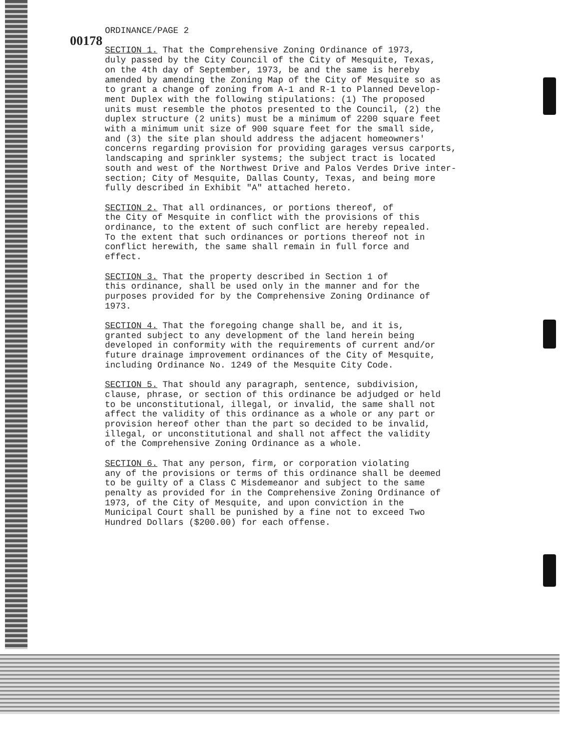ORDINANCE/PAGE 2
00178
SECTION 1. That the Comprehensive Zoning Ordinance of 1973, duly passed by the City Council of the City of Mesquite, Texas, on the 4th day of September, 1973, be and the same is hereby amended by amending the Zoning Map of the City of Mesquite so as to grant a change of zoning from A-1 and R-1 to Planned Develop- ment Duplex with the following stipulations: (1) The proposed units must resemble the photos presented to the Council, (2) the duplex structure (2 units) must be a minimum of 2200 square feet with a minimum unit size of 900 square feet for the small side, and (3) the site plan should address the adjacent homeowners' concerns regarding provision for providing garages versus carports, landscaping and sprinkler systems; the subject tract is located south and west of the Northwest Drive and Palos Verdes Drive inter- section; City of Mesquite, Dallas County, Texas, and being more fully described in Exhibit "A" attached hereto.
SECTION 2. That all ordinances, or portions thereof, of the City of Mesquite in conflict with the provisions of this ordinance, to the extent of such conflict are hereby repealed. To the extent that such ordinances or portions thereof not in conflict herewith, the same shall remain in full force and effect.
SECTION 3. That the property described in Section 1 of this ordinance, shall be used only in the manner and for the purposes provided for by the Comprehensive Zoning Ordinance of 1973.
SECTION 4. That the foregoing change shall be, and it is, granted subject to any development of the land herein being developed in conformity with the requirements of current and/or future drainage improvement ordinances of the City of Mesquite, including Ordinance No. 1249 of the Mesquite City Code.
SECTION 5. That should any paragraph, sentence, subdivision, clause, phrase, or section of this ordinance be adjudged or held to be unconstitutional, illegal, or invalid, the same shall not affect the validity of this ordinance as a whole or any part or provision hereof other than the part so decided to be invalid, illegal, or unconstitutional and shall not affect the validity of the Comprehensive Zoning Ordinance as a whole.
SECTION 6. That any person, firm, or corporation violating any of the provisions or terms of this ordinance shall be deemed to be guilty of a Class C Misdemeanor and subject to the same penalty as provided for in the Comprehensive Zoning Ordinance of 1973, of the City of Mesquite, and upon conviction in the Municipal Court shall be punished by a fine not to exceed Two Hundred Dollars ($200.00) for each offense.